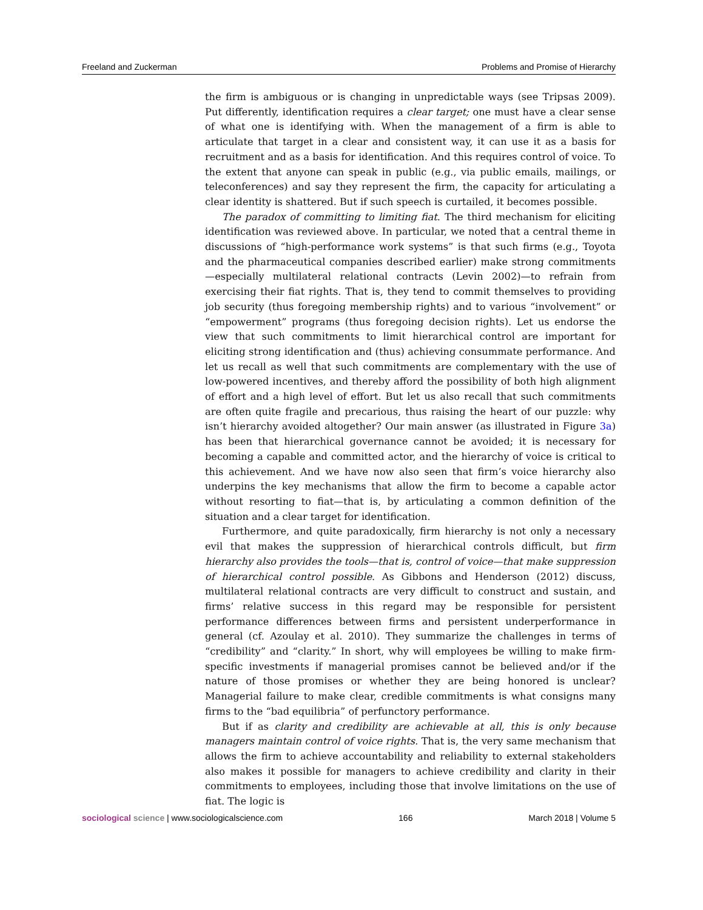Freeland and Zuckerman Problems and Promise of Hierarchy
the firm is ambiguous or is changing in unpredictable ways (see Tripsas 2009). Put differently, identification requires a clear target; one must have a clear sense of what one is identifying with. When the management of a firm is able to articulate that target in a clear and consistent way, it can use it as a basis for recruitment and as a basis for identification. And this requires control of voice. To the extent that anyone can speak in public (e.g., via public emails, mailings, or teleconferences) and say they represent the firm, the capacity for articulating a clear identity is shattered. But if such speech is curtailed, it becomes possible.
The paradox of committing to limiting fiat. The third mechanism for eliciting identification was reviewed above. In particular, we noted that a central theme in discussions of “high-performance work systems” is that such firms (e.g., Toyota and the pharmaceutical companies described earlier) make strong commitments—especially multilateral relational contracts (Levin 2002)—to refrain from exercising their fiat rights. That is, they tend to commit themselves to providing job security (thus foregoing membership rights) and to various “involvement” or “empowerment” programs (thus foregoing decision rights). Let us endorse the view that such commitments to limit hierarchical control are important for eliciting strong identification and (thus) achieving consummate performance. And let us recall as well that such commitments are complementary with the use of low-powered incentives, and thereby afford the possibility of both high alignment of effort and a high level of effort. But let us also recall that such commitments are often quite fragile and precarious, thus raising the heart of our puzzle: why isn’t hierarchy avoided altogether? Our main answer (as illustrated in Figure 3a) has been that hierarchical governance cannot be avoided; it is necessary for becoming a capable and committed actor, and the hierarchy of voice is critical to this achievement. And we have now also seen that firm’s voice hierarchy also underpins the key mechanisms that allow the firm to become a capable actor without resorting to fiat—that is, by articulating a common definition of the situation and a clear target for identification.
Furthermore, and quite paradoxically, firm hierarchy is not only a necessary evil that makes the suppression of hierarchical controls difficult, but firm hierarchy also provides the tools—that is, control of voice—that make suppression of hierarchical control possible. As Gibbons and Henderson (2012) discuss, multilateral relational contracts are very difficult to construct and sustain, and firms’ relative success in this regard may be responsible for persistent performance differences between firms and persistent underperformance in general (cf. Azoulay et al. 2010). They summarize the challenges in terms of “credibility” and “clarity.” In short, why will employees be willing to make firm-specific investments if managerial promises cannot be believed and/or if the nature of those promises or whether they are being honored is unclear? Managerial failure to make clear, credible commitments is what consigns many firms to the “bad equilibria” of perfunctory performance.
But if as clarity and credibility are achievable at all, this is only because managers maintain control of voice rights. That is, the very same mechanism that allows the firm to achieve accountability and reliability to external stakeholders also makes it possible for managers to achieve credibility and clarity in their commitments to employees, including those that involve limitations on the use of fiat. The logic is
sociological science | www.sociologicalscience.com 166 March 2018 | Volume 5